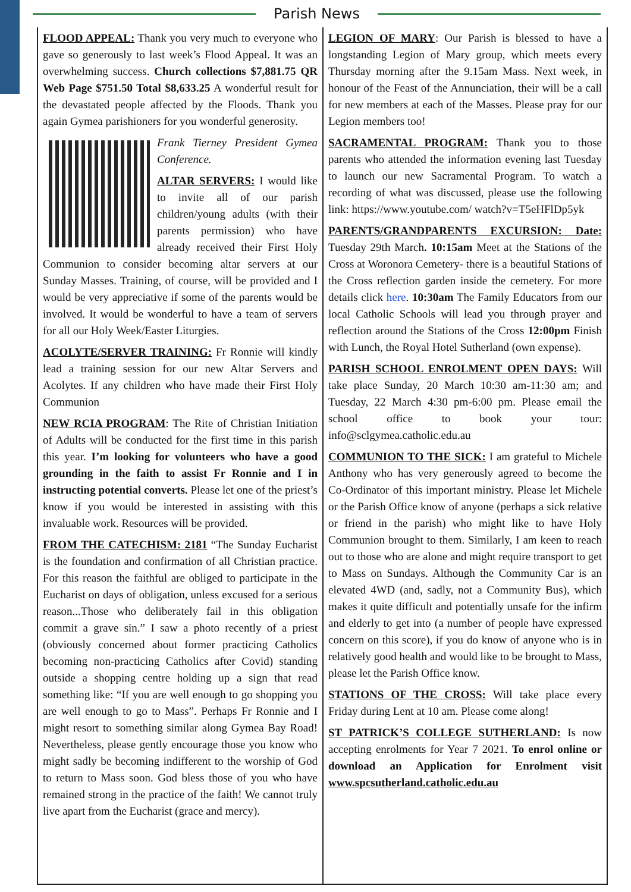Parish News
FLOOD APPEAL: Thank you very much to everyone who gave so generously to last week’s Flood Appeal. It was an overwhelming success. Church collections $7,881.75 QR Web Page $751.50 Total $8,633.25 A wonderful result for the devastated people affected by the Floods. Thank you again Gymea parishioners for you wonderful generosity.
Frank Tierney President Gymea Conference.
ALTAR SERVERS: I would like to invite all of our parish children/young adults (with their parents permission) who have already received their First Holy Communion to consider becoming altar servers at our Sunday Masses. Training, of course, will be provided and I would be very appreciative if some of the parents would be involved. It would be wonderful to have a team of servers for all our Holy Week/Easter Liturgies.
ACOLYTE/SERVER TRAINING: Fr Ronnie will kindly lead a training session for our new Altar Servers and Acolytes. If any children who have made their First Holy Communion
NEW RCIA PROGRAM: The Rite of Christian Initiation of Adults will be conducted for the first time in this parish this year. I’m looking for volunteers who have a good grounding in the faith to assist Fr Ronnie and I in instructing potential converts. Please let one of the priest’s know if you would be interested in assisting with this invaluable work. Resources will be provided.
FROM THE CATECHISM: 2181 “The Sunday Eucharist is the foundation and confirmation of all Christian practice. For this reason the faithful are obliged to participate in the Eucharist on days of obligation, unless excused for a serious reason...Those who deliberately fail in this obligation commit a grave sin.” I saw a photo recently of a priest (obviously concerned about former practicing Catholics becoming non-practicing Catholics after Covid) standing outside a shopping centre holding up a sign that read something like: “If you are well enough to go shopping you are well enough to go to Mass”. Perhaps Fr Ronnie and I might resort to something similar along Gymea Bay Road! Nevertheless, please gently encourage those you know who might sadly be becoming indifferent to the worship of God to return to Mass soon. God bless those of you who have remained strong in the practice of the faith! We cannot truly live apart from the Eucharist (grace and mercy).
LEGION OF MARY: Our Parish is blessed to have a longstanding Legion of Mary group, which meets every Thursday morning after the 9.15am Mass. Next week, in honour of the Feast of the Annunciation, their will be a call for new members at each of the Masses. Please pray for our Legion members too!
SACRAMENTAL PROGRAM: Thank you to those parents who attended the information evening last Tuesday to launch our new Sacramental Program. To watch a recording of what was discussed, please use the following link: https://www.youtube.com/ watch?v=T5eHFlDp5yk
PARENTS/GRANDPARENTS EXCURSION: Date: Tuesday 29th March. 10:15am Meet at the Stations of the Cross at Woronora Cemetery- there is a beautiful Stations of the Cross reflection garden inside the cemetery. For more details click here. 10:30am The Family Educators from our local Catholic Schools will lead you through prayer and reflection around the Stations of the Cross 12:00pm Finish with Lunch, the Royal Hotel Sutherland (own expense).
PARISH SCHOOL ENROLMENT OPEN DAYS: Will take place Sunday, 20 March 10:30 am-11:30 am; and Tuesday, 22 March 4:30 pm-6:00 pm. Please email the school office to book your tour: info@sclgymea.catholic.edu.au
COMMUNION TO THE SICK: I am grateful to Michele Anthony who has very generously agreed to become the Co-Ordinator of this important ministry. Please let Michele or the Parish Office know of anyone (perhaps a sick relative or friend in the parish) who might like to have Holy Communion brought to them. Similarly, I am keen to reach out to those who are alone and might require transport to get to Mass on Sundays. Although the Community Car is an elevated 4WD (and, sadly, not a Community Bus), which makes it quite difficult and potentially unsafe for the infirm and elderly to get into (a number of people have expressed concern on this score), if you do know of anyone who is in relatively good health and would like to be brought to Mass, please let the Parish Office know.
STATIONS OF THE CROSS: Will take place every Friday during Lent at 10 am. Please come along!
ST PATRICK’S COLLEGE SUTHERLAND: Is now accepting enrolments for Year 7 2021. To enrol online or download an Application for Enrolment visit www.spcsutherland.catholic.edu.au